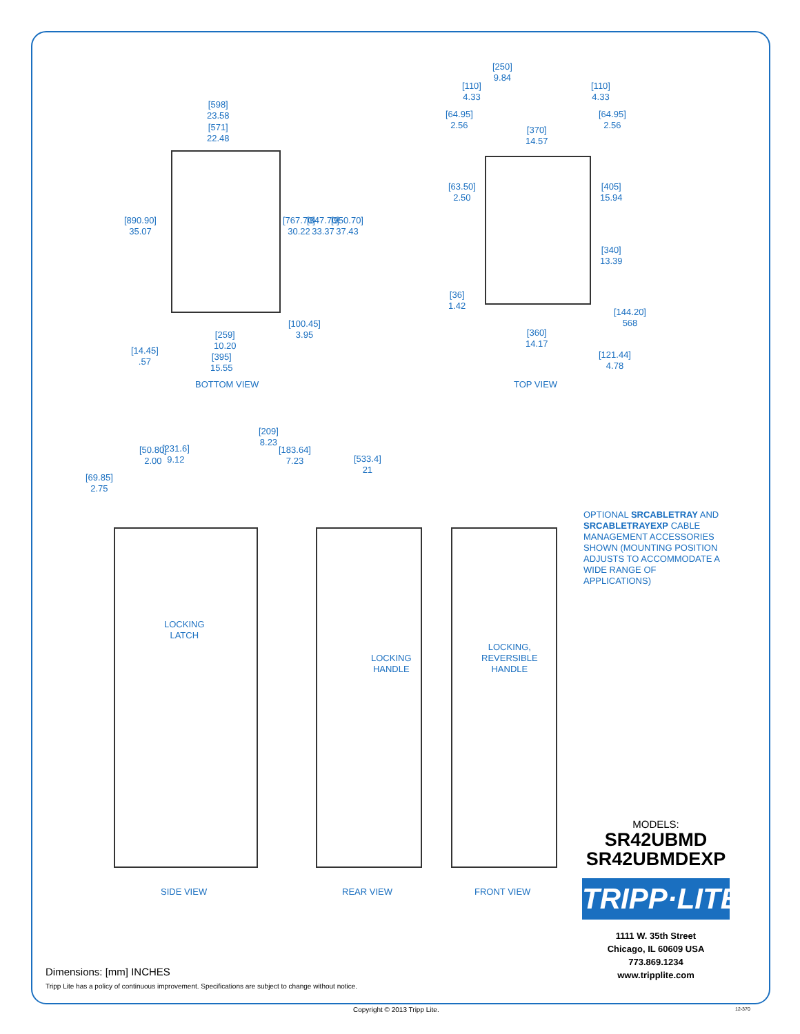[598]
23.58
[571]
22.48
[890.90]
35.07
[767.70]
30.22
[847.70]
33.37
[950.70]
37.43
[100.45]
3.95
[259]
10.20
[14.45]
.57
[395]
15.55
BOTTOM VIEW
[250]
9.84
[110]
4.33
[110]
4.33
[64.95]
2.56
[64.95]
2.56
[370]
14.57
[63.50]
2.50
[405]
15.94
[340]
13.39
[36]
1.42
[144.20]
568
[360]
14.17
[121.44]
4.78
TOP VIEW
[209]
8.23
[231.6]
9.12
[50.80]
2.00
[183.64]
7.23
[69.85]
2.75
[533.4]
21
OPTIONAL SRCABLETRAY AND SRCABLETRAYEXP CABLE MANAGEMENT ACCESSORIES SHOWN (MOUNTING POSITION ADJUSTS TO ACCOMMODATE A WIDE RANGE OF APPLICATIONS)
LOCKING
LATCH
LOCKING
HANDLE
LOCKING,
REVERSIBLE
HANDLE
SIDE VIEW REAR VIEW FRONT VIEW
MODELS:
SR42UBMD
SR42UBMDEXP
TRIPP·LITE
1111 W. 35th Street
Chicago, IL 60609 USA
773.869.1234
www.tripplite.com
Dimensions: [mm] INCHES
Tripp Lite has a policy of continuous improvement. Specifications are subject to change without notice.
Copyright © 2013 Tripp Lite. 12-370